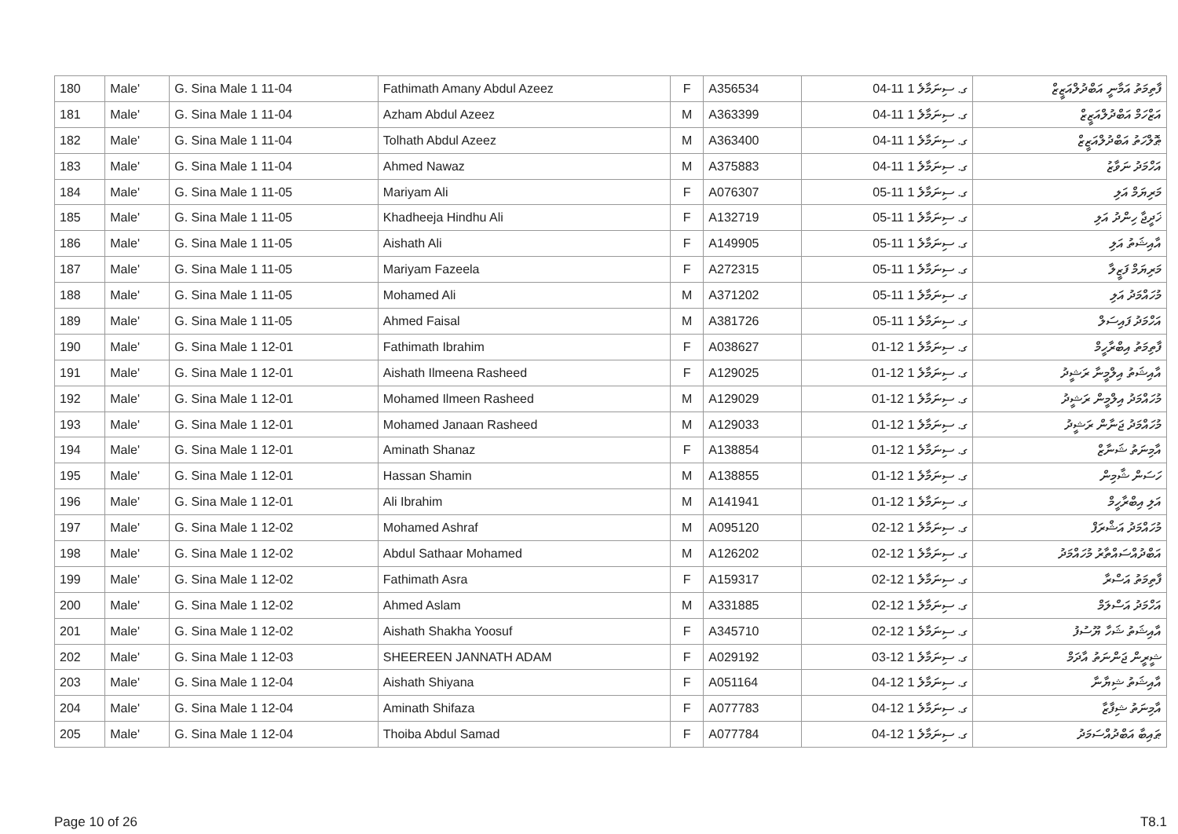| 180 | Male' | G. Sina Male 1 11-04 | Fathimath Amany Abdul Azeez | F | A356534 | ގ. ސިނަމާލެ 1 11-04 | ފާތިމަތު އަމާނީ އަބްދުލްއަޒީޒް |
| 181 | Male' | G. Sina Male 1 11-04 | Azham Abdul Azeez | M | A363399 | ގ. ސިނަމާލެ 1 11-04 | އަޒްހަމް އަބްދުލްއަޒީޒް |
| 182 | Male' | G. Sina Male 1 11-04 | Tolhath Abdul Azeez | M | A363400 | ގ. ސިނަމާލެ 1 11-04 | ޠޮލްހަތު އަބްދުލްއަޒީޒް |
| 183 | Male' | G. Sina Male 1 11-04 | Ahmed Nawaz | M | A375883 | ގ. ސިނަމާލެ 1 11-04 | އަހްމަދު ނަވާޒު |
| 184 | Male' | G. Sina Male 1 11-05 | Mariyam Ali | F | A076307 | ގ. ސިނަމާލެ 1 11-05 | މަރިޔަމް އަލި |
| 185 | Male' | G. Sina Male 1 11-05 | Khadheeja Hindhu Ali | F | A132719 | ގ. ސިނަމާލެ 1 11-05 | ޚަދީޖާ ހިންދު އަލި |
| 186 | Male' | G. Sina Male 1 11-05 | Aishath Ali | F | A149905 | ގ. ސިނަމާލެ 1 11-05 | އާއިޝަތު އަލި |
| 187 | Male' | G. Sina Male 1 11-05 | Mariyam Fazeela | F | A272315 | ގ. ސިނަމާލެ 1 11-05 | މަރިޔަމް ފަޒީލާ |
| 188 | Male' | G. Sina Male 1 11-05 | Mohamed Ali | M | A371202 | ގ. ސިނަމާލެ 1 11-05 | މުހައްމަދު އަލި |
| 189 | Male' | G. Sina Male 1 11-05 | Ahmed Faisal | M | A381726 | ގ. ސިނަމާލެ 1 11-05 | އަހްމަދު ފައިސަލް |
| 190 | Male' | G. Sina Male 1 12-01 | Fathimath Ibrahim | F | A038627 | ގ. ސިނަމާލެ 1 12-01 | ފާތިމަތު އިބްރާހީމް |
| 191 | Male' | G. Sina Male 1 12-01 | Aishath Ilmeena Rasheed | F | A129025 | ގ. ސިނަމާލެ 1 12-01 | އާއިޝަތު އިލްމީނާ ރަޝީދު |
| 192 | Male' | G. Sina Male 1 12-01 | Mohamed Ilmeen Rasheed | M | A129029 | ގ. ސިނަމާލެ 1 12-01 | މުހައްމަދު އިލްމީން ރަޝީދު |
| 193 | Male' | G. Sina Male 1 12-01 | Mohamed Janaan Rasheed | M | A129033 | ގ. ސިނަމާލެ 1 12-01 | މުހައްމަދު ޖަނާން ރަޝީދު |
| 194 | Male' | G. Sina Male 1 12-01 | Aminath Shanaz | F | A138854 | ގ. ސިނަމާލެ 1 12-01 | އާމިނަތު ޝަނާޒް |
| 195 | Male' | G. Sina Male 1 12-01 | Hassan Shamin | M | A138855 | ގ. ސިނަމާލެ 1 12-01 | ހަސަން ޝާމިން |
| 196 | Male' | G. Sina Male 1 12-01 | Ali Ibrahim | M | A141941 | ގ. ސިނަމާލެ 1 12-01 | އަލި އިބްރާހީމް |
| 197 | Male' | G. Sina Male 1 12-02 | Mohamed Ashraf | M | A095120 | ގ. ސިނަމާލެ 1 12-02 | މުހައްމަދު އަޝްރަފް |
| 198 | Male' | G. Sina Male 1 12-02 | Abdul Sathaar Mohamed | M | A126202 | ގ. ސިނަމާލެ 1 12-02 | އަބްދުއްސައްތާރު މުހައްމަދު |
| 199 | Male' | G. Sina Male 1 12-02 | Fathimath Asra | F | A159317 | ގ. ސިނަމާލެ 1 12-02 | ފާތިމަތު އަސްރާ |
| 200 | Male' | G. Sina Male 1 12-02 | Ahmed Aslam | M | A331885 | ގ. ސިނަމާލެ 1 12-02 | އަހްމަދު އަސްލަމް |
| 201 | Male' | G. Sina Male 1 12-02 | Aishath Shakha Yoosuf | F | A345710 | ގ. ސިނަމާލެ 1 12-02 | އާއިޝަތު ޝަހާ ޔޫސުފު |
| 202 | Male' | G. Sina Male 1 12-03 | SHEEREEN JANNATH ADAM | F | A029192 | ގ. ސިނަމާލެ 1 12-03 | ޝީރީން ޖަންނަތު އާދަމް |
| 203 | Male' | G. Sina Male 1 12-04 | Aishath Shiyana | F | A051164 | ގ. ސިނަމާލެ 1 12-04 | އާއިޝަތު ޝިޔާނާ |
| 204 | Male' | G. Sina Male 1 12-04 | Aminath Shifaza | F | A077783 | ގ. ސިނަމާލެ 1 12-04 | އާމިނަތު ޝިފާޒާ |
| 205 | Male' | G. Sina Male 1 12-04 | Thoiba Abdul Samad | F | A077784 | ގ. ސިނަމާލެ 1 12-04 | ޠައިބާ އަބްދުއްސަމަދު |
Page 10 of 26 T8.1